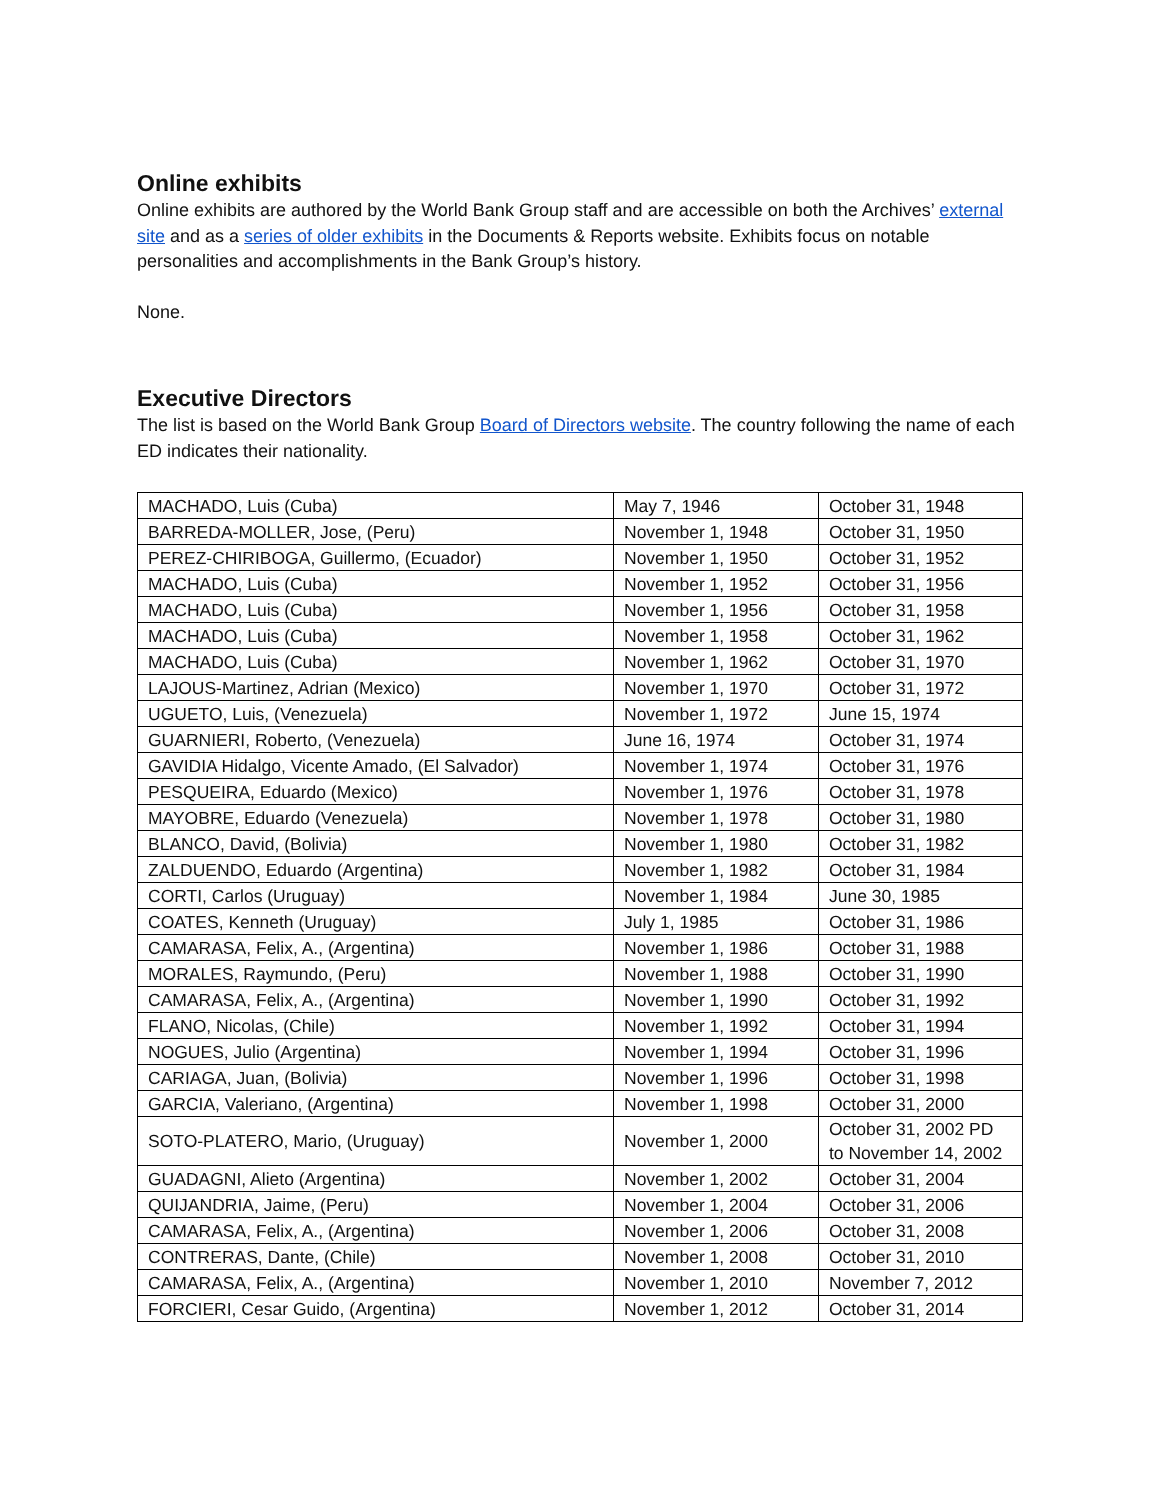Online exhibits
Online exhibits are authored by the World Bank Group staff and are accessible on both the Archives’ external site and as a series of older exhibits in the Documents & Reports website. Exhibits focus on notable personalities and accomplishments in the Bank Group’s history.
None.
Executive Directors
The list is based on the World Bank Group Board of Directors website. The country following the name of each ED indicates their nationality.
| MACHADO, Luis (Cuba) | May 7, 1946 | October 31, 1948 |
| BARREDA-MOLLER, Jose, (Peru) | November 1, 1948 | October 31, 1950 |
| PEREZ-CHIRIBOGA, Guillermo, (Ecuador) | November 1, 1950 | October 31, 1952 |
| MACHADO, Luis (Cuba) | November 1, 1952 | October 31, 1956 |
| MACHADO, Luis (Cuba) | November 1, 1956 | October 31, 1958 |
| MACHADO, Luis (Cuba) | November 1, 1958 | October 31, 1962 |
| MACHADO, Luis (Cuba) | November 1, 1962 | October 31, 1970 |
| LAJOUS-Martinez, Adrian (Mexico) | November 1, 1970 | October 31, 1972 |
| UGUETO, Luis, (Venezuela) | November 1, 1972 | June 15, 1974 |
| GUARNIERI, Roberto, (Venezuela) | June 16, 1974 | October 31, 1974 |
| GAVIDIA Hidalgo, Vicente Amado, (El Salvador) | November 1, 1974 | October 31, 1976 |
| PESQUEIRA, Eduardo (Mexico) | November 1, 1976 | October 31, 1978 |
| MAYOBRE, Eduardo (Venezuela) | November 1, 1978 | October 31, 1980 |
| BLANCO, David, (Bolivia) | November 1, 1980 | October 31, 1982 |
| ZALDUENDO, Eduardo (Argentina) | November 1, 1982 | October 31, 1984 |
| CORTI, Carlos (Uruguay) | November 1, 1984 | June 30, 1985 |
| COATES, Kenneth (Uruguay) | July 1, 1985 | October 31, 1986 |
| CAMARASA, Felix, A., (Argentina) | November 1, 1986 | October 31, 1988 |
| MORALES, Raymundo, (Peru) | November 1, 1988 | October 31, 1990 |
| CAMARASA, Felix, A., (Argentina) | November 1, 1990 | October 31, 1992 |
| FLANO, Nicolas, (Chile) | November 1, 1992 | October 31, 1994 |
| NOGUES, Julio (Argentina) | November 1, 1994 | October 31, 1996 |
| CARIAGA, Juan, (Bolivia) | November 1, 1996 | October 31, 1998 |
| GARCIA, Valeriano, (Argentina) | November 1, 1998 | October 31, 2000 |
| SOTO-PLATERO, Mario, (Uruguay) | November 1, 2000 | October 31, 2002 PD to November 14, 2002 |
| GUADAGNI, Alieto (Argentina) | November 1, 2002 | October 31, 2004 |
| QUIJANDRIA, Jaime, (Peru) | November 1, 2004 | October 31, 2006 |
| CAMARASA, Felix, A., (Argentina) | November 1, 2006 | October 31, 2008 |
| CONTRERAS, Dante, (Chile) | November 1, 2008 | October 31, 2010 |
| CAMARASA, Felix, A., (Argentina) | November 1, 2010 | November 7, 2012 |
| FORCIERI, Cesar Guido, (Argentina) | November 1, 2012 | October 31, 2014 |